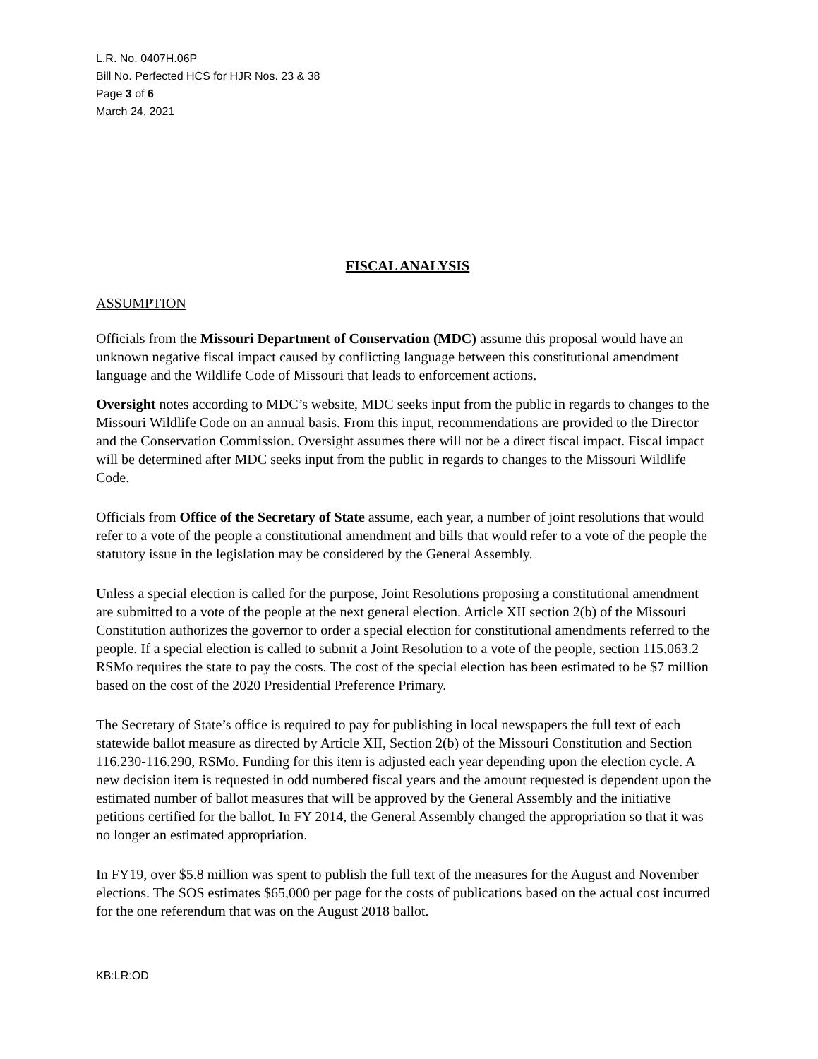L.R. No. 0407H.06P
Bill No. Perfected HCS for HJR Nos. 23 & 38
Page 3 of 6
March 24, 2021
FISCAL ANALYSIS
ASSUMPTION
Officials from the Missouri Department of Conservation (MDC) assume this proposal would have an unknown negative fiscal impact caused by conflicting language between this constitutional amendment language and the Wildlife Code of Missouri that leads to enforcement actions.
Oversight notes according to MDC’s website, MDC seeks input from the public in regards to changes to the Missouri Wildlife Code on an annual basis. From this input, recommendations are provided to the Director and the Conservation Commission. Oversight assumes there will not be a direct fiscal impact. Fiscal impact will be determined after MDC seeks input from the public in regards to changes to the Missouri Wildlife Code.
Officials from Office of the Secretary of State assume, each year, a number of joint resolutions that would refer to a vote of the people a constitutional amendment and bills that would refer to a vote of the people the statutory issue in the legislation may be considered by the General Assembly.
Unless a special election is called for the purpose, Joint Resolutions proposing a constitutional amendment are submitted to a vote of the people at the next general election. Article XII section 2(b) of the Missouri Constitution authorizes the governor to order a special election for constitutional amendments referred to the people. If a special election is called to submit a Joint Resolution to a vote of the people, section 115.063.2 RSMo requires the state to pay the costs. The cost of the special election has been estimated to be $7 million based on the cost of the 2020 Presidential Preference Primary.
The Secretary of State’s office is required to pay for publishing in local newspapers the full text of each statewide ballot measure as directed by Article XII, Section 2(b) of the Missouri Constitution and Section 116.230-116.290, RSMo. Funding for this item is adjusted each year depending upon the election cycle. A new decision item is requested in odd numbered fiscal years and the amount requested is dependent upon the estimated number of ballot measures that will be approved by the General Assembly and the initiative petitions certified for the ballot. In FY 2014, the General Assembly changed the appropriation so that it was no longer an estimated appropriation.
In FY19, over $5.8 million was spent to publish the full text of the measures for the August and November elections. The SOS estimates $65,000 per page for the costs of publications based on the actual cost incurred for the one referendum that was on the August 2018 ballot.
KB:LR:OD